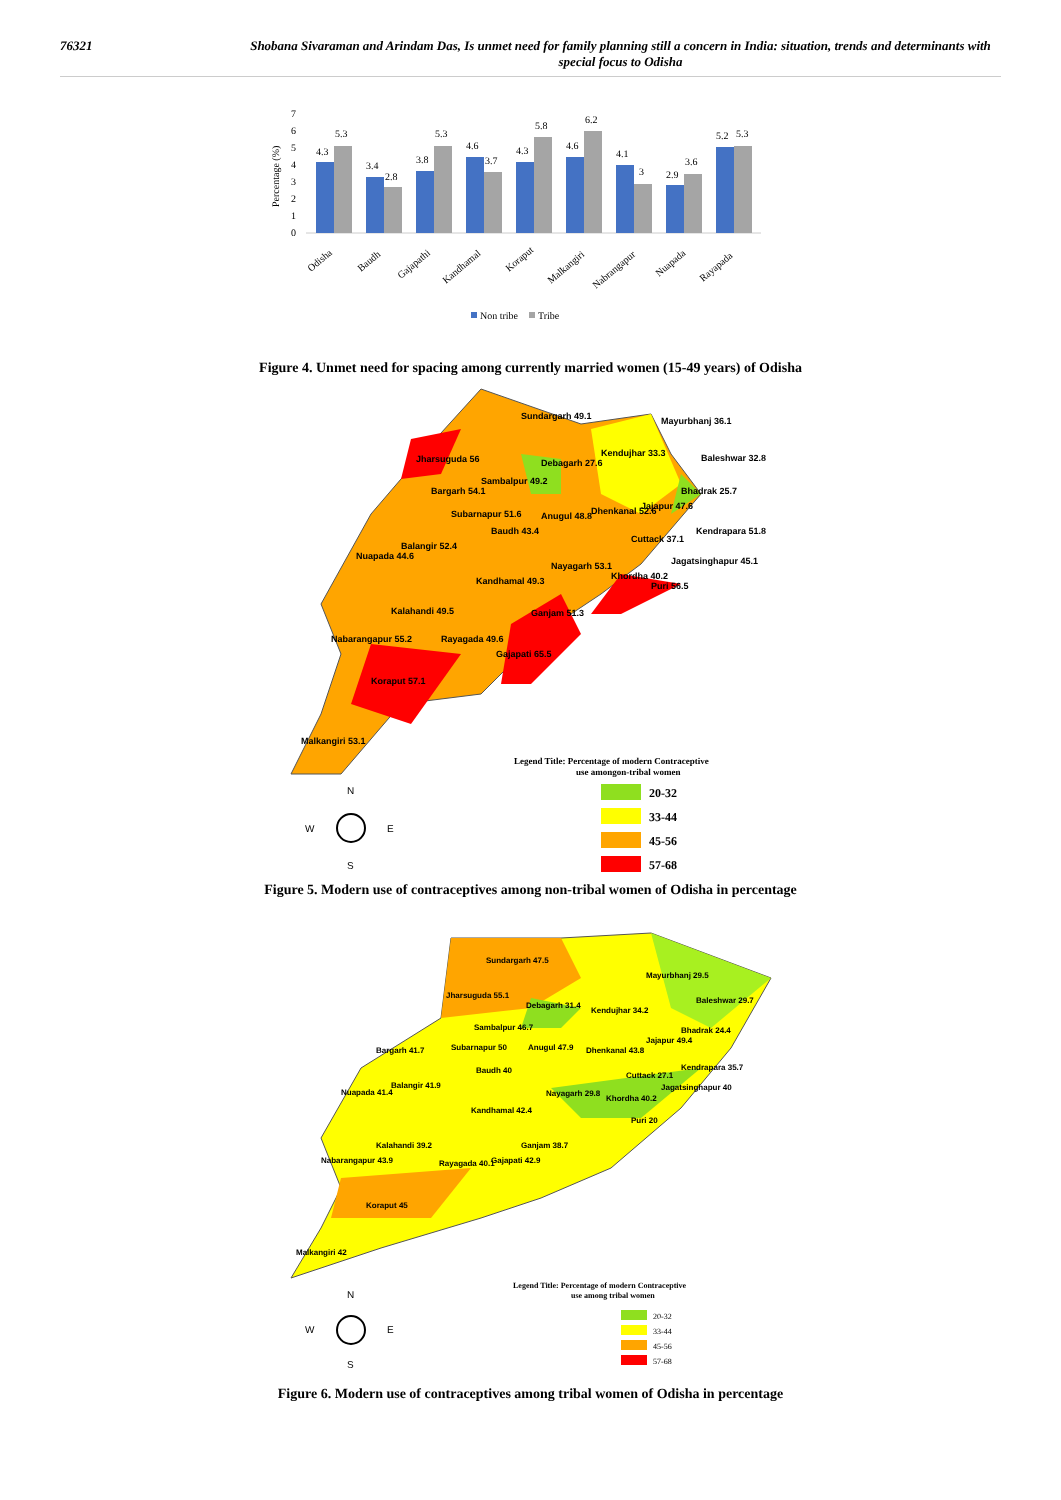76321 Shobana Sivaraman and Arindam Das, Is unmet need for family planning still a concern in India: situation, trends and determinants with special focus to Odisha
7
6
5
4
3
2
1
0
Percentage (%)
4.3
5.3
3.4
2.8
3.8
5.3
4.6
3.7
4.3
5.8
4.6
6.2
4.1
3
2.9
3.6
5.2
5.3
Odisha
Baudh
Gajapathi
Kandhamal
Koraput
Malkangiri
Nabrangapur
Nuapada
Rayapada
Non tribe
Tribe
Figure 4. Unmet need for spacing among currently married women (15-49 years) of Odisha
Sundargarh 49.1
Mayurbhanj 36.1
Jharsuguda 56
Debagarh 27.6
Kendujhar 33.3
Baleshwar 32.8
Sambalpur 49.2
Bargarh 54.1
Bhadrak 25.7
Subarnapur 51.6
Anugul 48.8
Dhenkanal 52.6
Jajapur 47.6
Baudh 43.4
Kendrapara 51.8
Cuttack 37.1
Balangir 52.4
Nuapada 44.6
Jagatsinghapur 45.1
Nayagarh 53.1
Khordha 40.2
Puri 56.5
Kandhamal 49.3
Kalahandi 49.5
Ganjam 51.3
Nabarangapur 55.2
Rayagada 49.6
Gajapati 65.5
Koraput 57.1
Malkangiri 53.1
Legend Title: Percentage of modern Contraceptive
use amongon-tribal women
20-32
33-44
45-56
57-68
N
W
E
S
Figure 5. Modern use of contraceptives among non-tribal women of Odisha in percentage
Sundargarh 47.5
Mayurbhanj 29.5
Jharsuguda 55.1
Debagarh 31.4
Baleshwar 29.7
Kendujhar 34.2
Sambalpur 46.7
Bhadrak 24.4
Jajapur 49.4
Bargarh 41.7
Subarnapur 50
Anugul 47.9
Dhenkanal 43.8
Kendrapara 35.7
Baudh 40
Cuttack 27.1
Balangir 41.9
Nuapada 41.4
Jagatsinghapur 40
Nayagarh 29.8
Khordha 40.2
Kandhamal 42.4
Puri 20
Ganjam 38.7
Kalahandi 39.2
Nabarangapur 43.9
Rayagada 40.1
Gajapati 42.9
Koraput 45
Malkangiri 42
Legend Title: Percentage of modern Contraceptive
use among tribal women
20-32
33-44
45-56
57-68
N
W
E
S
Figure 6. Modern use of contraceptives among tribal women of Odisha in percentage